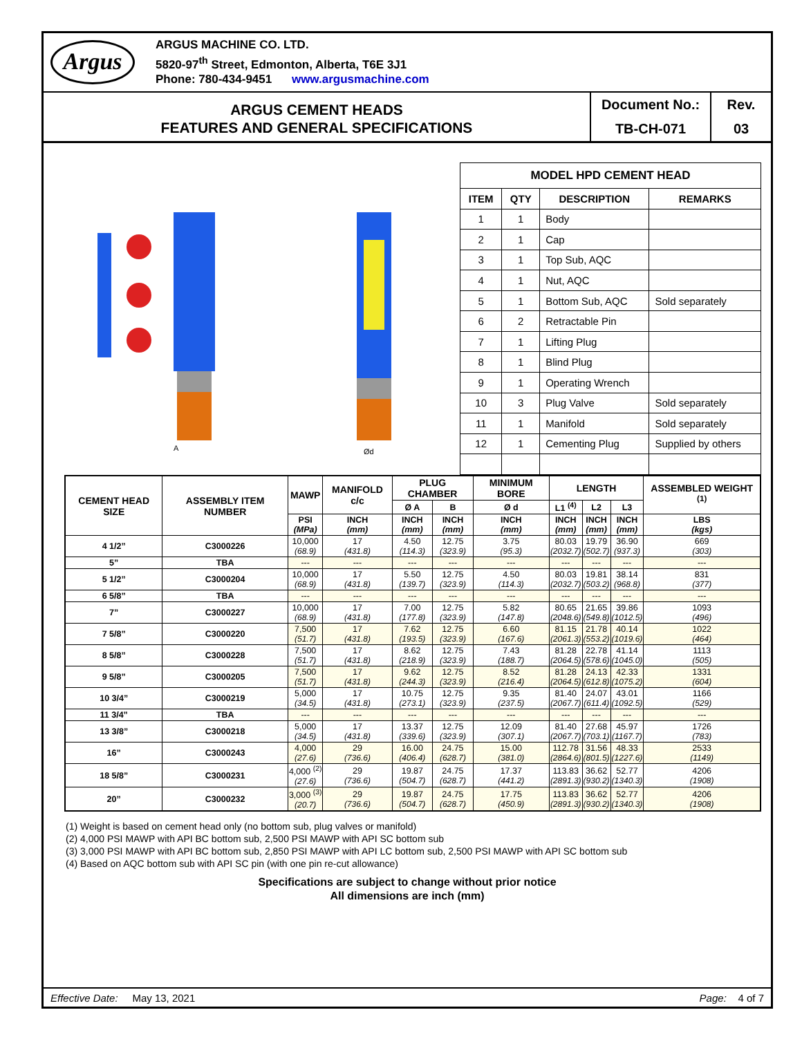Argus
ARGUS MACHINE CO. LTD.
5820-97<sup>th</sup> Street, Edmonton, Alberta, T6E 3J1
Phone: 780-434-9451 www.argusmachine.com
ARGUS CEMENT HEADS
FEATURES AND GENERAL SPECIFICATIONS
Document No.:
TB-CH-071
Rev.
03
A
Ød
| MODEL HPD CEMENT HEAD | | | |
| --- | --- | --- | --- |
| ITEM | QTY | DESCRIPTION | REMARKS |
| 1 | 1 | Body | |
| 2 | 1 | Cap | |
| 3 | 1 | Top Sub, AQC | |
| 4 | 1 | Nut, AQC | |
| 5 | 1 | Bottom Sub, AQC | Sold separately |
| 6 | 2 | Retractable Pin | |
| 7 | 1 | Lifting Plug | |
| 8 | 1 | Blind Plug | |
| 9 | 1 | Operating Wrench | |
| 10 | 3 | Plug Valve | Sold separately |
| 11 | 1 | Manifold | Sold separately |
| 12 | 1 | Cementing Plug | Supplied by others |
| CEMENT HEAD SIZE | ASSEMBLY ITEM NUMBER | MAWP | MANIFOLD c/c | PLUG CHAMBER | | MINIMUM BORE | LENGTH | | | ASSEMBLED WEIGHT <sup>(1)</sup> |
| --- | --- | --- | --- | --- | --- | --- | --- | --- | --- | --- |
| | | | | Ø A | B | Ø d | L1 <sup>(4)</sup> | L2 | L3 | |
| | | PSI (MPa) | INCH (mm) | INCH (mm) | INCH (mm) | INCH (mm) | INCH (mm) | INCH (mm) | INCH (mm) | LBS (kgs) |
| 4 1/2” | C3000226 | 10,000 (68.9) | 17 (431.8) | 4.50 (114.3) | 12.75 (323.9) | 3.75 (95.3) | 80.03 (2032.7) | 19.79 (502.7) | 36.90 (937.3) | 669 (303) |
| 5” | TBA | --- | --- | --- | --- | --- | --- | --- | --- | --- |
| 5 1/2” | C3000204 | 10,000 (68.9) | 17 (431.8) | 5.50 (139.7) | 12.75 (323.9) | 4.50 (114.3) | 80.03 (2032.7) | 19.81 (503.2) | 38.14 (968.8) | 831 (377) |
| 6 5/8” | TBA | --- | --- | --- | --- | --- | --- | --- | --- | --- |
| 7” | C3000227 | 10,000 (68.9) | 17 (431.8) | 7.00 (177.8) | 12.75 (323.9) | 5.82 (147.8) | 80.65 (2048.6) | 21.65 (549.8) | 39.86 (1012.5) | 1093 (496) |
| 7 5/8” | C3000220 | 7,500 (51.7) | 17 (431.8) | 7.62 (193.5) | 12.75 (323.9) | 6.60 (167.6) | 81.15 (2061.3) | 21.78 (553.2) | 40.14 (1019.6) | 1022 (464) |
| 8 5/8” | C3000228 | 7,500 (51.7) | 17 (431.8) | 8.62 (218.9) | 12.75 (323.9) | 7.43 (188.7) | 81.28 (2064.5) | 22.78 (578.6) | 41.14 (1045.0) | 1113 (505) |
| 9 5/8” | C3000205 | 7,500 (51.7) | 17 (431.8) | 9.62 (244.3) | 12.75 (323.9) | 8.52 (216.4) | 81.28 (2064.5) | 24.13 (612.8) | 42.33 (1075.2) | 1331 (604) |
| 10 3/4” | C3000219 | 5,000 (34.5) | 17 (431.8) | 10.75 (273.1) | 12.75 (323.9) | 9.35 (237.5) | 81.40 (2067.7) | 24.07 (611.4) | 43.01 (1092.5) | 1166 (529) |
| 11 3/4” | TBA | --- | --- | --- | --- | --- | --- | --- | --- | --- |
| 13 3/8” | C3000218 | 5,000 (34.5) | 17 (431.8) | 13.37 (339.6) | 12.75 (323.9) | 12.09 (307.1) | 81.40 (2067.7) | 27.68 (703.1) | 45.97 (1167.7) | 1726 (783) |
| 16” | C3000243 | 4,000 (27.6) | 29 (736.6) | 16.00 (406.4) | 24.75 (628.7) | 15.00 (381.0) | 112.78 (2864.6) | 31.56 (801.5) | 48.33 (1227.6) | 2533 (1149) |
| 18 5/8” | C3000231 | 4,000 <sup>(2)</sup> (27.6) | 29 (736.6) | 19.87 (504.7) | 24.75 (628.7) | 17.37 (441.2) | 113.83 (2891.3) | 36.62 (930.2) | 52.77 (1340.3) | 4206 (1908) |
| 20” | C3000232 | 3,000 <sup>(3)</sup> (20.7) | 29 (736.6) | 19.87 (504.7) | 24.75 (628.7) | 17.75 (450.9) | 113.83 (2891.3) | 36.62 (930.2) | 52.77 (1340.3) | 4206 (1908) |
(1) Weight is based on cement head only (no bottom sub, plug valves or manifold)
(2) 4,000 PSI MAWP with API BC bottom sub, 2,500 PSI MAWP with API SC bottom sub
(3) 3,000 PSI MAWP with API BC bottom sub, 2,850 PSI MAWP with API LC bottom sub, 2,500 PSI MAWP with API SC bottom sub
(4) Based on AQC bottom sub with API SC pin (with one pin re-cut allowance)
Specifications are subject to change without prior notice
All dimensions are inch (mm)
Effective Date: May 13, 2021 Page: 4 of 7